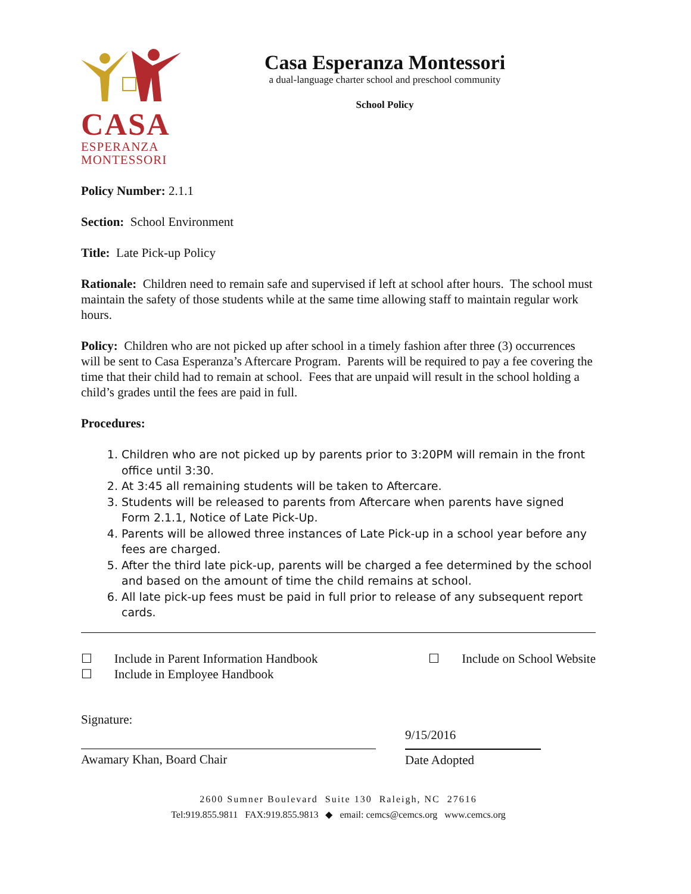CASA
ESPERANZA
MONTESSORI
Casa Esperanza Montessori
a dual-language charter school and preschool community
School Policy
Policy Number: 2.1.1
Section: School Environment
Title: Late Pick-up Policy
Rationale: Children need to remain safe and supervised if left at school after hours. The school must maintain the safety of those students while at the same time allowing staff to maintain regular work hours.
Policy: Children who are not picked up after school in a timely fashion after three (3) occurrences will be sent to Casa Esperanza’s Aftercare Program. Parents will be required to pay a fee covering the time that their child had to remain at school. Fees that are unpaid will result in the school holding a child’s grades until the fees are paid in full.
Procedures:
1. Children who are not picked up by parents prior to 3:20PM will remain in the front office until 3:30.
2. At 3:45 all remaining students will be taken to Aftercare.
3. Students will be released to parents from Aftercare when parents have signed Form 2.1.1, Notice of Late Pick-Up.
4. Parents will be allowed three instances of Late Pick-up in a school year before any fees are charged.
5. After the third late pick-up, parents will be charged a fee determined by the school and based on the amount of time the child remains at school.
6. All late pick-up fees must be paid in full prior to release of any subsequent report cards.
☐ Include in Parent Information Handbook
☐ Include in Employee Handbook
☐ Include on School Website
Signature:
Awamary Khan, Board Chair
9/15/2016
Date Adopted
2600 Sumner Boulevard Suite 130 Raleigh, NC 27616
Tel:919.855.9811 FAX:919.855.9813 ◆ email: cemcs@cemcs.org www.cemcs.org